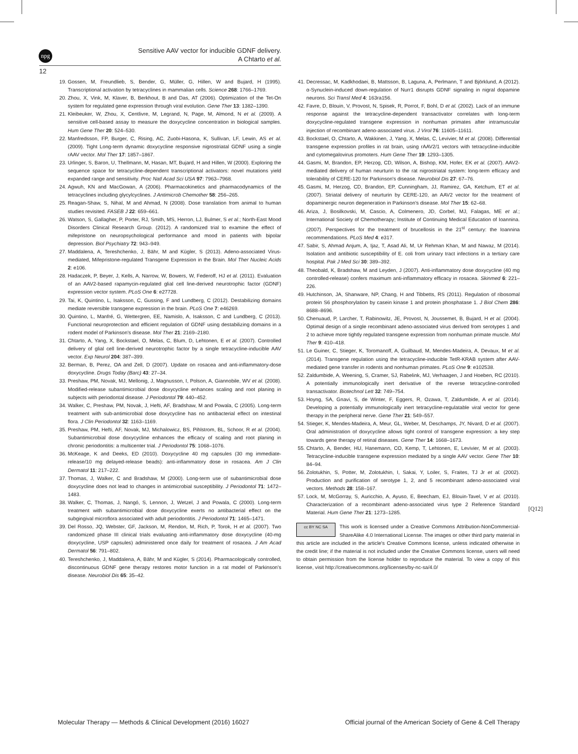npg
Sensitive AAV vector for inducible GDNF delivery.
A Chtarto et al.
12
19. Gossen, M, Freundlieb, S, Bender, G, Müller, G, Hillen, W and Bujard, H (1995). Transcriptional activation by tetracyclines in mammalian cells. Science 268: 1766–1769.
20. Zhou, X, Vink, M, Klaver, B, Berkhout, B and Das, AT (2006). Optimization of the Tet-On system for regulated gene expression through viral evolution. Gene Ther 13: 1382–1390.
21. Kleibeuker, W, Zhou, X, Centlivre, M, Legrand, N, Page, M, Almond, N et al. (2009). A sensitive cell-based assay to measure the doxycycline concentration in biological samples. Hum Gene Ther 20: 524–530.
22. Manfredsson, FP, Burger, C, Rising, AC, Zuobi-Hasona, K, Sullivan, LF, Lewin, AS et al. (2009). Tight Long-term dynamic doxycycline responsive nigrostriatal GDNF using a single rAAV vector. Mol Ther 17: 1857–1867.
23. Urlinger, S, Baron, U, Thellmann, M, Hasan, MT, Bujard, H and Hillen, W (2000). Exploring the sequence space for tetracycline-dependent transcriptional activators: novel mutations yield expanded range and sensitivity. Proc Natl Acad Sci USA 97: 7963–7968.
24. Agwuh, KN and MacGowan, A (2006). Pharmacokinetics and pharmacodynamics of the tetracyclines including glycylcyclines. J Antimicrob Chemother 58: 256–265.
25. Reagan-Shaw, S, Nihal, M and Ahmad, N (2008). Dose translation from animal to human studies revisited. FASEB J 22: 659–661.
26. Watson, S, Gallagher, P, Porter, RJ, Smith, MS, Herron, LJ, Bulmer, S et al.; North-East Mood Disorders Clinical Research Group. (2012). A randomized trial to examine the effect of mifepristone on neuropsychological performance and mood in patients with bipolar depression. Biol Psychiatry 72: 943–949.
27. Maddalena, A, Tereshchenko, J, Bähr, M and Kügler, S (2013). Adeno-associated Virus-mediated, Mifepristone-regulated Transgene Expression in the Brain. Mol Ther Nucleic Acids 2: e106.
28. Hadaczek, P, Beyer, J, Kells, A, Narrow, W, Bowers, W, Federoff, HJ et al. (2011). Evaluation of an AAV2-based rapamycin-regulated glial cell line-derived neurotrophic factor (GDNF) expression vector system. PLoS One 6: e27728.
29. Tai, K, Quintino, L, Isaksson, C, Gussing, F and Lundberg, C (2012). Destabilizing domains mediate reversible transgene expression in the brain. PLoS One 7: e46269.
30. Quintino, L, Manfré, G, Wettergren, EE, Namislo, A, Isaksson, C and Lundberg, C (2013). Functional neuroprotection and efficient regulation of GDNF using destabilizing domains in a rodent model of Parkinson's disease. Mol Ther 21: 2169–2180.
31. Chtarto, A, Yang, X, Bockstael, O, Melas, C, Blum, D, Lehtonen, E et al. (2007). Controlled delivery of glial cell line-derived neurotrophic factor by a single tetracycline-inducible AAV vector. Exp Neurol 204: 387–399.
32. Berman, B, Perez, OA and Zell, D (2007). Update on rosacea and anti-inflammatory-dose doxycycline. Drugs Today (Barc) 43: 27–34.
33. Preshaw, PM, Novak, MJ, Mellonig, J, Magnusson, I, Polson, A, Giannobile, WV et al. (2008). Modified-release subantimicrobial dose doxycycline enhances scaling and root planing in subjects with periodontal disease. J Periodontol 79: 440–452.
34. Walker, C, Preshaw, PM, Novak, J, Hefti, AF, Bradshaw, M and Powala, C (2005). Long-term treatment with sub-antimicrobial dose doxycycline has no antibacterial effect on intestinal flora. J Clin Periodontol 32: 1163–1169.
35. Preshaw, PM, Hefti, AF, Novak, MJ, Michalowicz, BS, Pihlstrom, BL, Schoor, R et al. (2004). Subantimicrobial dose doxycycline enhances the efficacy of scaling and root planing in chronic periodontitis: a multicenter trial. J Periodontol 75: 1068–1076.
36. McKeage, K and Deeks, ED (2010). Doxycycline 40 mg capsules (30 mg immediate-release/10 mg delayed-release beads): anti-inflammatory dose in rosacea. Am J Clin Dermatol 11: 217–222.
37. Thomas, J, Walker, C and Bradshaw, M (2000). Long-term use of subantimicrobial dose doxycycline does not lead to changes in antimicrobial susceptibility. J Periodontol 71: 1472–1483.
38. Walker, C, Thomas, J, Nangó, S, Lennon, J, Wetzel, J and Powala, C (2000). Long-term treatment with subantimicrobial dose doxycycline exerts no antibacterial effect on the subgingival microflora associated with adult periodontitis. J Periodontol 71: 1465–1471.
39. Del Rosso, JQ, Webster, GF, Jackson, M, Rendon, M, Rich, P, Torok, H et al. (2007). Two randomized phase III clinical trials evaluating anti-inflammatory dose doxycycline (40-mg doxycycline, USP capsules) administered once daily for treatment of rosacea. J Am Acad Dermatol 56: 791–802.
40. Tereshchenko, J, Maddalena, A, Bähr, M and Kügler, S (2014). Pharmacologically controlled, discontinuous GDNF gene therapy restores motor function in a rat model of Parkinson's disease. Neurobiol Dis 65: 35–42.
41. Decressac, M, Kadkhodaei, B, Mattsson, B, Laguna, A, Perlmann, T and Björklund, A (2012). α-Synuclein-induced down-regulation of Nurr1 disrupts GDNF signaling in nigral dopamine neurons. Sci Transl Med 4: 163ra156.
42. Favre, D, Blouin, V, Provost, N, Spisek, R, Porrot, F, Bohl, D et al. (2002). Lack of an immune response against the tetracycline-dependent transactivator correlates with long-term doxycycline-regulated transgene expression in nonhuman primates after intramuscular injection of recombinant adeno-associated virus. J Virol 76: 11605–11611.
43. Bockstael, O, Chtarto, A, Wakkinen, J, Yang, X, Melas, C, Levivier, M et al. (2008). Differential transgene expression profiles in rat brain, using rAAV2/1 vectors with tetracycline-inducible and cytomegalovirus promoters. Hum Gene Ther 19: 1293–1305.
44. Gasmi, M, Brandon, EP, Herzog, CD, Wilson, A, Bishop, KM, Hofer, EK et al. (2007). AAV2-mediated delivery of human neurturin to the rat nigrostriatal system: long-term efficacy and tolerability of CERE-120 for Parkinson's disease. Neurobiol Dis 27: 67–76.
45. Gasmi, M, Herzog, CD, Brandon, EP, Cunningham, JJ, Ramirez, GA, Ketchum, ET et al. (2007). Striatal delivery of neurturin by CERE-120, an AAV2 vector for the treatment of dopaminergic neuron degeneration in Parkinson's disease. Mol Ther 15: 62–68.
46. Ariza, J, Bosilkovski, M, Cascio, A, Colmenero, JD, Corbel, MJ, Falagas, ME et al.; International Society of Chemotherapy; Institute of Continuing Medical Education of Ioannina. (2007). Perspectives for the treatment of brucellosis in the 21<sup>st</sup> century: the Ioannina recommendations. PLoS Med 4: e317.
47. Sabir, S, Ahmad Anjum, A, Ijaz, T, Asad Ali, M, Ur Rehman Khan, M and Nawaz, M (2014). Isolation and antibiotic susceptibility of E. coli from urinary tract infections in a tertiary care hospital. Pak J Med Sci 30: 389–392.
48. Theobald, K, Bradshaw, M and Leyden, J (2007). Anti-inflammatory dose doxycycline (40 mg controlled-release) confers maximum anti-inflammatory efficacy in rosacea. Skinmed 6: 221–226.
49. Hutchinson, JA, Shanware, NP, Chang, H and Tibbetts, RS (2011). Regulation of ribosomal protein S6 phosphorylation by casein kinase 1 and protein phosphatase 1. J Biol Chem 286: 8688–8696.
50. Chenuaud, P, Larcher, T, Rabinowitz, JE, Provost, N, Joussemet, B, Bujard, H et al. (2004). Optimal design of a single recombinant adeno-associated virus derived from serotypes 1 and 2 to achieve more tightly regulated transgene expression from nonhuman primate muscle. Mol Ther 9: 410–418.
51. Le Guiner, C, Stieger, K, Toromanoff, A, Guilbaud, M, Mendes-Madeira, A, Devaux, M et al. (2014). Transgene regulation using the tetracycline-inducible TetR-KRAB system after AAV-mediated gene transfer in rodents and nonhuman primates. PLoS One 9: e102538.
52. Zaldumbide, A, Weening, S, Cramer, SJ, Rabelink, MJ, Verhaagen, J and Hoeben, RC (2010). A potentially immunologically inert derivative of the reverse tetracycline-controlled transactivator. Biotechnol Lett 32: 749–754.
53. Hoyng, SA, Gnavi, S, de Winter, F, Eggers, R, Ozawa, T, Zaldumbide, A et al. (2014). Developing a potentially immunologically inert tetracycline-regulatable viral vector for gene therapy in the peripheral nerve. Gene Ther 21: 549–557.
54. Stieger, K, Mendes-Madeira, A, Meur, GL, Weber, M, Deschamps, JY, Nivard, D et al. (2007). Oral administration of doxycycline allows tight control of transgene expression: a key step towards gene therapy of retinal diseases. Gene Ther 14: 1668–1673.
55. Chtarto, A, Bender, HU, Hanemann, CO, Kemp, T, Lehtonen, E, Levivier, M et al. (2003). Tetracycline-inducible transgene expression mediated by a single AAV vector. Gene Ther 10: 84–94.
56. Zolotukhin, S, Potter, M, Zolotukhin, I, Sakai, Y, Loiler, S, Fraites, TJ Jr et al. (2002). Production and purification of serotype 1, 2, and 5 recombinant adeno-associated viral vectors. Methods 28: 158–167.
57. Lock, M, McGorray, S, Auricchio, A, Ayuso, E, Beecham, EJ, Blouin-Tavel, V et al. (2010). Characterization of a recombinant adeno-associated virus type 2 Reference Standard Material. Hum Gene Ther 21: 1273–1285.
cc BY NC SA This work is licensed under a Creative Commons Attribution-NonCommercial-ShareAlike 4.0 International License. The images or other third party material in this article are included in the article's Creative Commons license, unless indicated otherwise in the credit line; if the material is not included under the Creative Commons license, users will need to obtain permission from the license holder to reproduce the material. To view a copy of this license, visit http://creativecommons.org/licenses/by-nc-sa/4.0/
[Q12]
Molecular Therapy — Methods & Clinical Development (2016) 16027 Official journal of the American Society of Gene & Cell Therapy